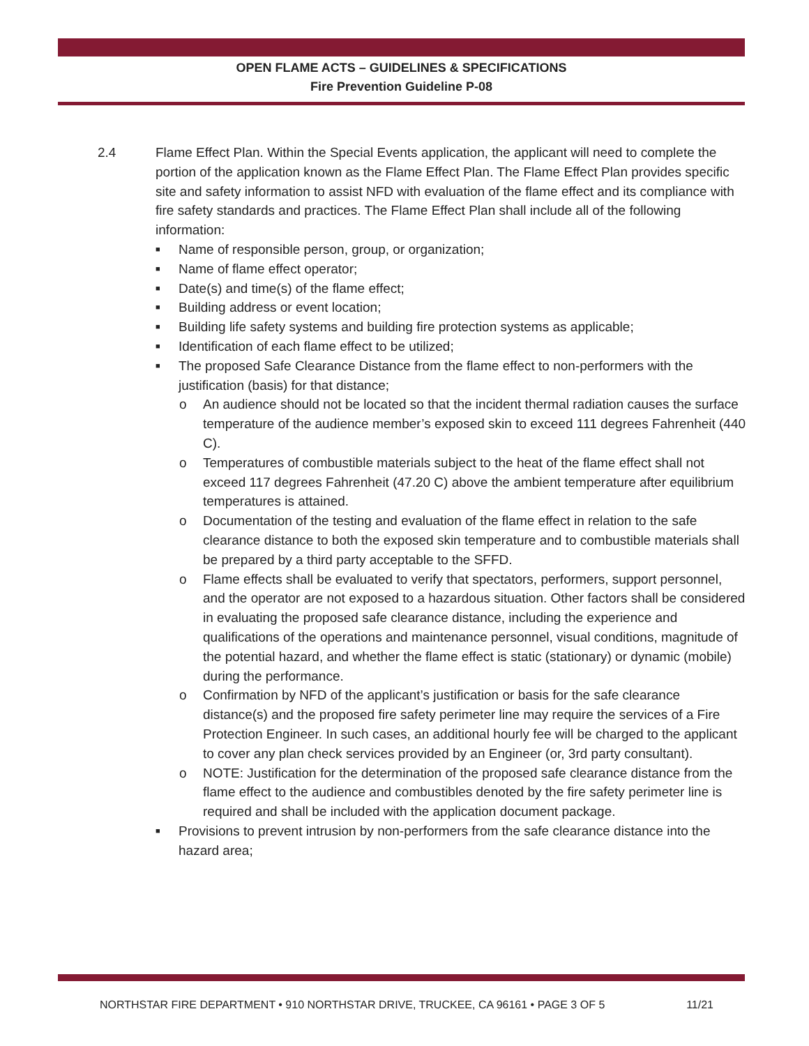OPEN FLAME ACTS – GUIDELINES & SPECIFICATIONS
Fire Prevention Guideline P-08
2.4 Flame Effect Plan. Within the Special Events application, the applicant will need to complete the portion of the application known as the Flame Effect Plan. The Flame Effect Plan provides specific site and safety information to assist NFD with evaluation of the flame effect and its compliance with fire safety standards and practices. The Flame Effect Plan shall include all of the following information:
■ Name of responsible person, group, or organization;
■ Name of flame effect operator;
■ Date(s) and time(s) of the flame effect;
■ Building address or event location;
■ Building life safety systems and building fire protection systems as applicable;
■ Identification of each flame effect to be utilized;
■ The proposed Safe Clearance Distance from the flame effect to non-performers with the justification (basis) for that distance;
o An audience should not be located so that the incident thermal radiation causes the surface temperature of the audience member’s exposed skin to exceed 111 degrees Fahrenheit (440 C).
o Temperatures of combustible materials subject to the heat of the flame effect shall not exceed 117 degrees Fahrenheit (47.20 C) above the ambient temperature after equilibrium temperatures is attained.
o Documentation of the testing and evaluation of the flame effect in relation to the safe clearance distance to both the exposed skin temperature and to combustible materials shall be prepared by a third party acceptable to the SFFD.
o Flame effects shall be evaluated to verify that spectators, performers, support personnel, and the operator are not exposed to a hazardous situation. Other factors shall be considered in evaluating the proposed safe clearance distance, including the experience and qualifications of the operations and maintenance personnel, visual conditions, magnitude of the potential hazard, and whether the flame effect is static (stationary) or dynamic (mobile) during the performance.
o Confirmation by NFD of the applicant’s justification or basis for the safe clearance distance(s) and the proposed fire safety perimeter line may require the services of a Fire Protection Engineer. In such cases, an additional hourly fee will be charged to the applicant to cover any plan check services provided by an Engineer (or, 3rd party consultant).
o NOTE: Justification for the determination of the proposed safe clearance distance from the flame effect to the audience and combustibles denoted by the fire safety perimeter line is required and shall be included with the application document package.
■ Provisions to prevent intrusion by non-performers from the safe clearance distance into the hazard area;
NORTHSTAR FIRE DEPARTMENT • 910 NORTHSTAR DRIVE, TRUCKEE, CA 96161 • PAGE 3 OF 5 11/21